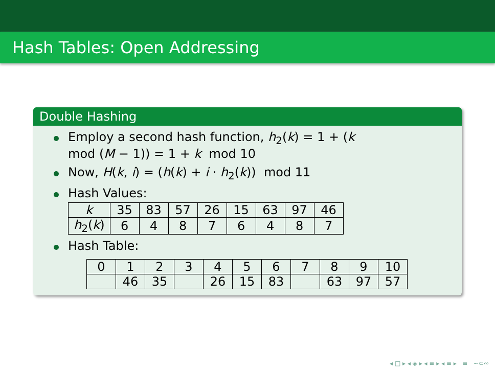Hash Tables: Open Addressing
Double Hashing
Employ a second hash function, h<sub>2</sub>(k) = 1 + (k
mod (M − 1)) = 1 + k mod 10
Now, H(k, i) = (h(k) + i · h<sub>2</sub>(k)) mod 11
Hash Values:
| k | 35 | 83 | 57 | 26 | 15 | 63 | 97 | 46 |
| h<sub>2</sub>( k ) | 6 | 4 | 8 | 7 | 6 | 4 | 8 | 7 |
Hash Table:
| 0 | 1 | 2 | 3 | 4 | 5 | 6 | 7 | 8 | 9 | 10 |
| | 46 | 35 | | 26 | 15 | 83 | | 63 | 97 | 57 |
◂ □ ▸ ◂ ◈ ▸ ◂ ≡ ▸ ◂ ≡ ▸ ≡ ∽⊂∾